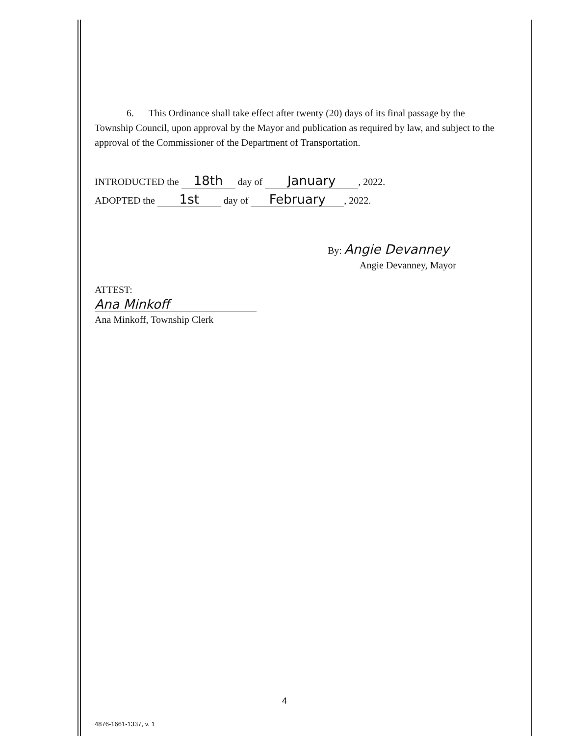6. This Ordinance shall take effect after twenty (20) days of its final passage by the Township Council, upon approval by the Mayor and publication as required by law, and subject to the approval of the Commissioner of the Department of Transportation.
INTRODUCTED the 18th day of January, 2022.
ADOPTED the 1st day of February, 2022.
By: Angie Devanney
Angie Devanney, Mayor
ATTEST:
Ana Minkoff
Ana Minkoff, Township Clerk
4
4876-1661-1337, v. 1